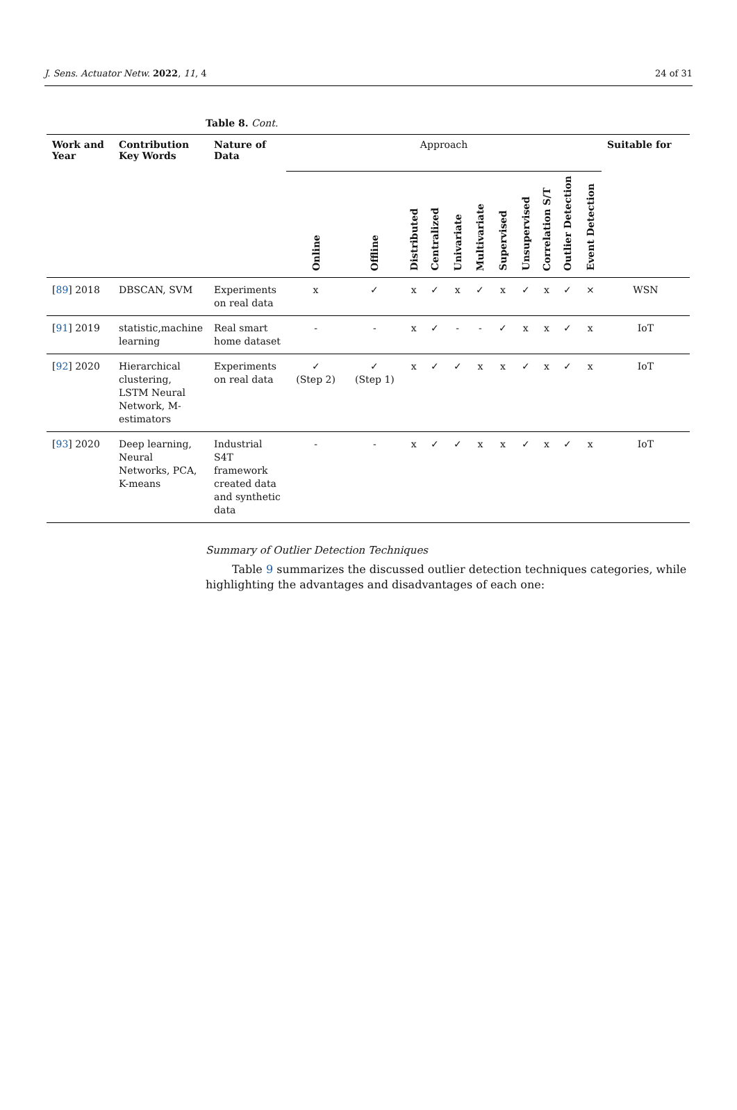J. Sens. Actuator Netw. 2022, 11, 4 24 of 31
Table 8. Cont.
| Work and Year | Contribution Key Words | Nature of Data | Approach | | | | | | | | | | | Suitable for |
| --- | --- | --- | --- | --- | --- | --- | --- | --- | --- | --- | --- | --- | --- | --- |
| | | | Online | Offline | Distributed | Centralized | Univariate | Multivariate | Supervised | Unsupervised | Correlation S/T | Outlier Detection | Event Detection | |
| [ 89 ] 2018 | DBSCAN, SVM | Experiments on real data | x | ✓ | x | ✓ | x | ✓ | x | ✓ | x | ✓ | × | WSN |
| [ 91 ] 2019 | statistic,machine learning | Real smart home dataset | - | - | x | ✓ | - | - | ✓ | x | x | ✓ | x | IoT |
| [ 92 ] 2020 | Hierarchical clustering, LSTM Neural Network, M-estimators | Experiments on real data | ✓ (Step 2) | ✓ (Step 1) | x | ✓ | ✓ | x | x | ✓ | x | ✓ | x | IoT |
| [ 93 ] 2020 | Deep learning, Neural Networks, PCA, K-means | Industrial S4T framework created data and synthetic data | - | - | x | ✓ | ✓ | x | x | ✓ | x | ✓ | x | IoT |
Summary of Outlier Detection Techniques
Table 9 summarizes the discussed outlier detection techniques categories, while highlighting the advantages and disadvantages of each one: